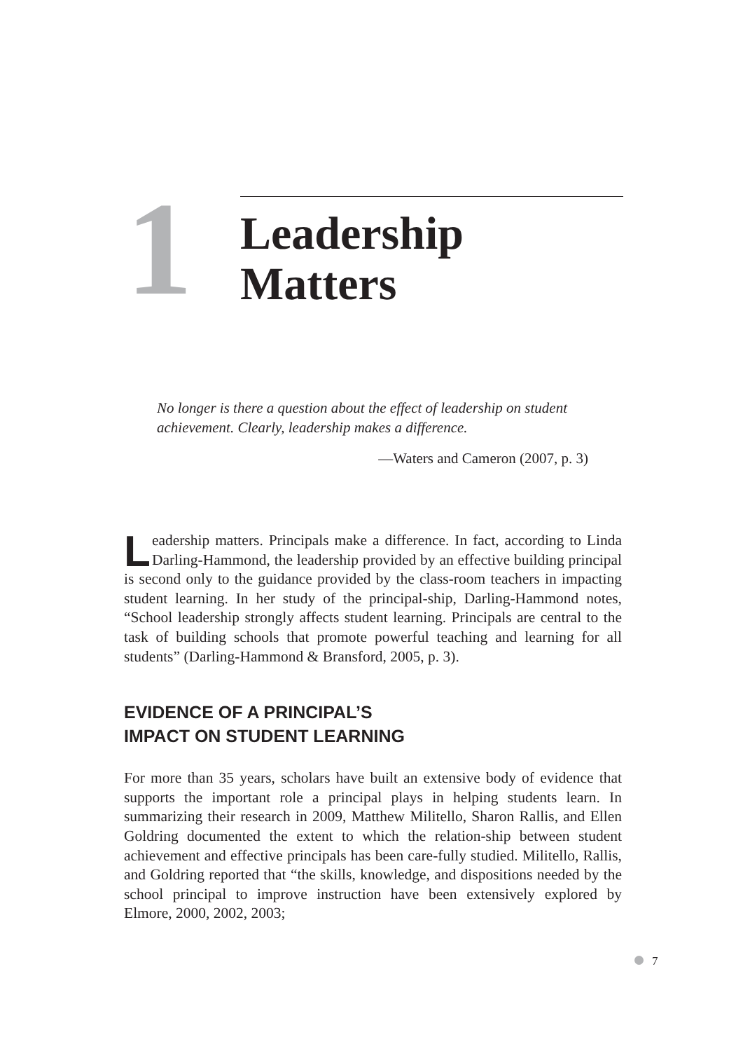1
Leadership
Matters
No longer is there a question about the effect of leadership on student achievement. Clearly, leadership makes a difference.
—Waters and Cameron (2007, p. 3)
Leadership matters. Principals make a difference. In fact, according to Linda Darling-Hammond, the leadership provided by an effective building principal is second only to the guidance provided by the class-room teachers in impacting student learning. In her study of the principal-ship, Darling-Hammond notes, “School leadership strongly affects student learning. Principals are central to the task of building schools that promote powerful teaching and learning for all students” (Darling-Hammond & Bransford, 2005, p. 3).
EVIDENCE OF A PRINCIPAL’S
IMPACT ON STUDENT LEARNING
For more than 35 years, scholars have built an extensive body of evidence that supports the important role a principal plays in helping students learn. In summarizing their research in 2009, Matthew Militello, Sharon Rallis, and Ellen Goldring documented the extent to which the relation-ship between student achievement and effective principals has been care-fully studied. Militello, Rallis, and Goldring reported that “the skills, knowledge, and dispositions needed by the school principal to improve instruction have been extensively explored by Elmore, 2000, 2002, 2003;
7